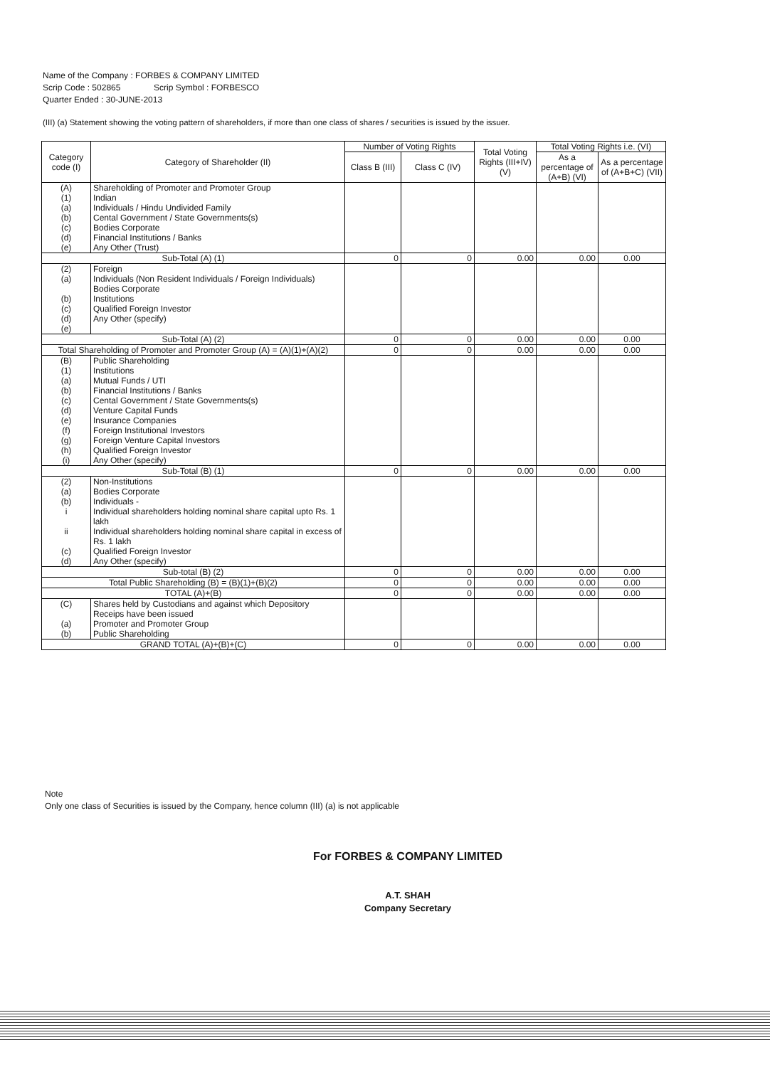Name of the Company : FORBES & COMPANY LIMITED
Scrip Code : 502865 Scrip Symbol : FORBESCO
Quarter Ended : 30-JUNE-2013
(III) (a) Statement showing the voting pattern of shareholders, if more than one class of shares / securities is issued by the issuer.
| Category code (I) | Category of Shareholder (II) | Number of Voting Rights | | Total Voting Rights (III+IV) (V) | Total Voting Rights i.e. (VI) | |
| --- | --- | --- | --- | --- | --- | --- |
| | | Class B (III) | Class C (IV) | | As a percentage of (A+B) (VI) | As a percentage of (A+B+C) (VII) |
| (A) (1) (a) (b) (c) (d) (e) | Shareholding of Promoter and Promoter Group Indian Individuals / Hindu Undivided Family Cental Government / State Governments(s) Bodies Corporate Financial Institutions / Banks Any Other (Trust) | | | | | |
| Sub-Total (A) (1) | | 0 | 0 | 0.00 | 0.00 | 0.00 |
| (2) (a) (b) (c) (d) (e) | Foreign Individuals (Non Resident Individuals / Foreign Individuals) Bodies Corporate Institutions Qualified Foreign Investor Any Other (specify) | | | | | |
| Sub-Total (A) (2) | | 0 | 0 | 0.00 | 0.00 | 0.00 |
| Total Shareholding of Promoter and Promoter Group (A) = (A)(1)+(A)(2) | | 0 | 0 | 0.00 | 0.00 | 0.00 |
| (B) (1) (a) (b) (c) (d) (e) (f) (g) (h) (i) | Public Shareholding Institutions Mutual Funds / UTI Financial Institutions / Banks Cental Government / State Governments(s) Venture Capital Funds Insurance Companies Foreign Institutional Investors Foreign Venture Capital Investors Qualified Foreign Investor Any Other (specify) | | | | | |
| Sub-Total (B) (1) | | 0 | 0 | 0.00 | 0.00 | 0.00 |
| (2) (a) (b) i ii (c) (d) | Non-Institutions Bodies Corporate Individuals - Individual shareholders holding nominal share capital upto Rs. 1 lakh Individual shareholders holding nominal share capital in excess of Rs. 1 lakh Qualified Foreign Investor Any Other (specify) | | | | | |
| Sub-total (B) (2) | | 0 | 0 | 0.00 | 0.00 | 0.00 |
| Total Public Shareholding (B) = (B)(1)+(B)(2) | | 0 | 0 | 0.00 | 0.00 | 0.00 |
| TOTAL (A)+(B) | | 0 | 0 | 0.00 | 0.00 | 0.00 |
| (C) (a) (b) | Shares held by Custodians and against which Depository Receips have been issued Promoter and Promoter Group Public Shareholding | | | | | |
| GRAND TOTAL (A)+(B)+(C) | | 0 | 0 | 0.00 | 0.00 | 0.00 |
Note
Only one class of Securities is issued by the Company, hence column (III) (a) is not applicable
For FORBES & COMPANY LIMITED
A.T. SHAH
Company Secretary